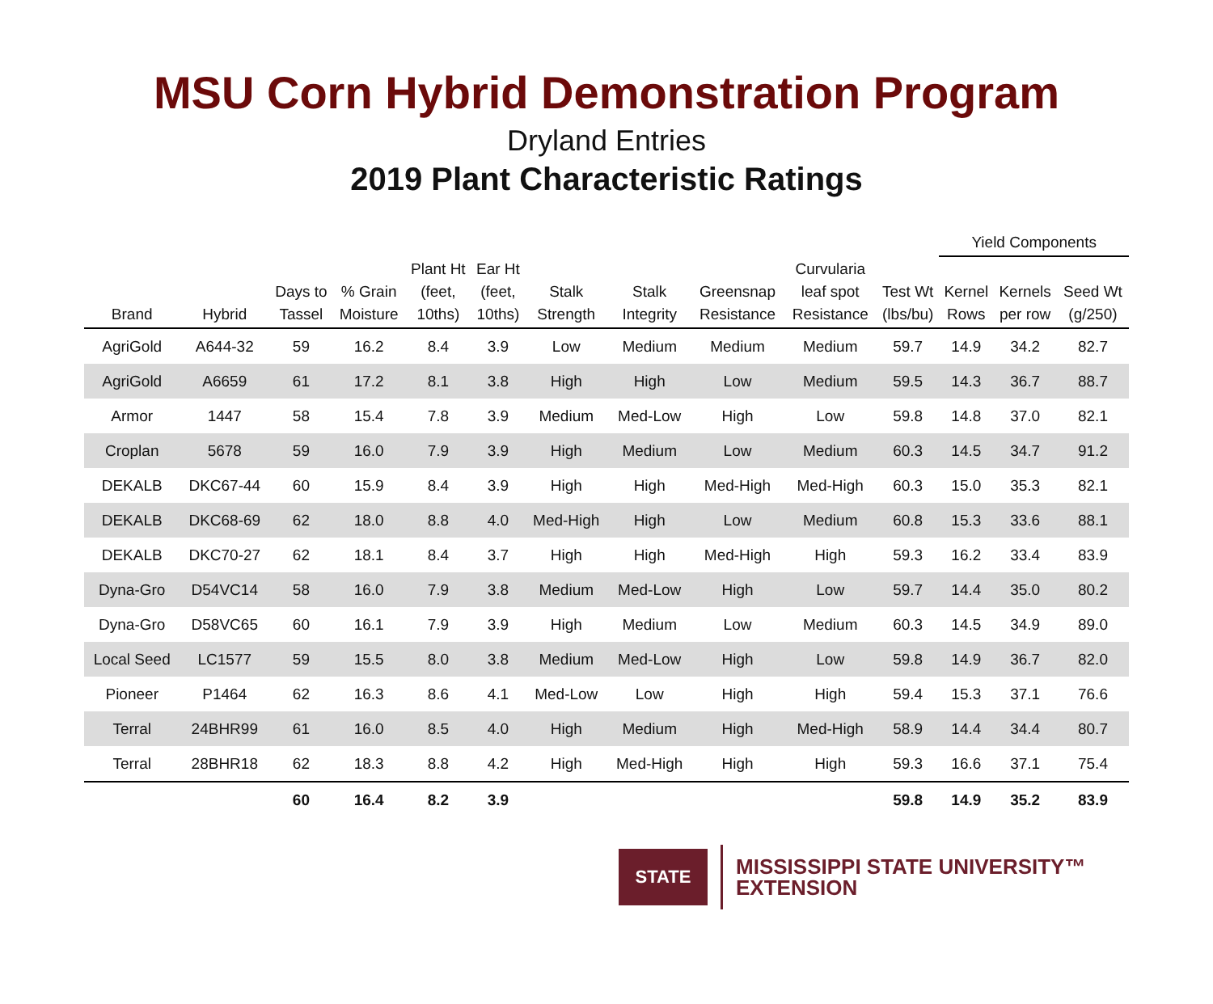MSU Corn Hybrid Demonstration Program
Dryland Entries
2019 Plant Characteristic Ratings
| | | | | | | | | | | | Yield Components | | |
| --- | --- | --- | --- | --- | --- | --- | --- | --- | --- | --- | --- | --- | --- |
| Brand | Hybrid | Days to Tassel | % Grain Moisture | Plant Ht (feet, 10ths) | Ear Ht (feet, 10ths) | Stalk Strength | Stalk Integrity | Greensnap Resistance | Curvularia leaf spot Resistance | Test Wt (lbs/bu) | Kernel Rows | Kernels per row | Seed Wt (g/250) |
| AgriGold | A644-32 | 59 | 16.2 | 8.4 | 3.9 | Low | Medium | Medium | Medium | 59.7 | 14.9 | 34.2 | 82.7 |
| AgriGold | A6659 | 61 | 17.2 | 8.1 | 3.8 | High | High | Low | Medium | 59.5 | 14.3 | 36.7 | 88.7 |
| Armor | 1447 | 58 | 15.4 | 7.8 | 3.9 | Medium | Med-Low | High | Low | 59.8 | 14.8 | 37.0 | 82.1 |
| Croplan | 5678 | 59 | 16.0 | 7.9 | 3.9 | High | Medium | Low | Medium | 60.3 | 14.5 | 34.7 | 91.2 |
| DEKALB | DKC67-44 | 60 | 15.9 | 8.4 | 3.9 | High | High | Med-High | Med-High | 60.3 | 15.0 | 35.3 | 82.1 |
| DEKALB | DKC68-69 | 62 | 18.0 | 8.8 | 4.0 | Med-High | High | Low | Medium | 60.8 | 15.3 | 33.6 | 88.1 |
| DEKALB | DKC70-27 | 62 | 18.1 | 8.4 | 3.7 | High | High | Med-High | High | 59.3 | 16.2 | 33.4 | 83.9 |
| Dyna-Gro | D54VC14 | 58 | 16.0 | 7.9 | 3.8 | Medium | Med-Low | High | Low | 59.7 | 14.4 | 35.0 | 80.2 |
| Dyna-Gro | D58VC65 | 60 | 16.1 | 7.9 | 3.9 | High | Medium | Low | Medium | 60.3 | 14.5 | 34.9 | 89.0 |
| Local Seed | LC1577 | 59 | 15.5 | 8.0 | 3.8 | Medium | Med-Low | High | Low | 59.8 | 14.9 | 36.7 | 82.0 |
| Pioneer | P1464 | 62 | 16.3 | 8.6 | 4.1 | Med-Low | Low | High | High | 59.4 | 15.3 | 37.1 | 76.6 |
| Terral | 24BHR99 | 61 | 16.0 | 8.5 | 4.0 | High | Medium | High | Med-High | 58.9 | 14.4 | 34.4 | 80.7 |
| Terral | 28BHR18 | 62 | 18.3 | 8.8 | 4.2 | High | Med-High | High | High | 59.3 | 16.6 | 37.1 | 75.4 |
| | | 60 | 16.4 | 8.2 | 3.9 | | | | | 59.8 | 14.9 | 35.2 | 83.9 |
STATE
MISSISSIPPI STATE UNIVERSITY™
EXTENSION